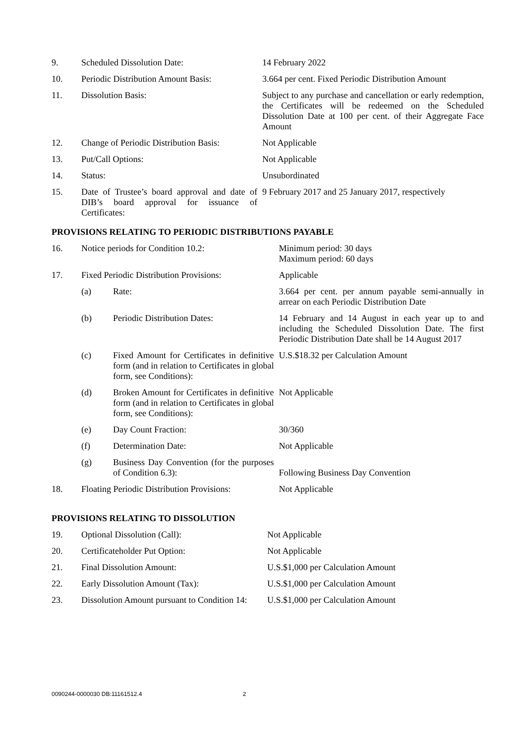| 9. | Scheduled Dissolution Date: | 14 February 2022 |
| 10. | Periodic Distribution Amount Basis: | 3.664 per cent. Fixed Periodic Distribution Amount |
| 11. | Dissolution Basis: | Subject to any purchase and cancellation or early redemption, the Certificates will be redeemed on the Scheduled Dissolution Date at 100 per cent. of their Aggregate Face Amount |
| 12. | Change of Periodic Distribution Basis: | Not Applicable |
| 13. | Put/Call Options: | Not Applicable |
| 14. | Status: | Unsubordinated |
| 15. | Date of Trustee’s board approval and date of DIB’s board approval for issuance of Certificates: | 9 February 2017 and 25 January 2017, respectively |
PROVISIONS RELATING TO PERIODIC DISTRIBUTIONS PAYABLE
| 16. | Notice periods for Condition 10.2: | | Minimum period: 30 days Maximum period: 60 days |
| 17. | Fixed Periodic Distribution Provisions: | | Applicable |
| | (a) | Rate: | 3.664 per cent. per annum payable semi-annually in arrear on each Periodic Distribution Date |
| | (b) | Periodic Distribution Dates: | 14 February and 14 August in each year up to and including the Scheduled Dissolution Date. The first Periodic Distribution Date shall be 14 August 2017 |
| | (c) | Fixed Amount for Certificates in definitive form (and in relation to Certificates in global form, see Conditions): | U.S.$18.32 per Calculation Amount |
| | (d) | Broken Amount for Certificates in definitive form (and in relation to Certificates in global form, see Conditions): | Not Applicable |
| | (e) | Day Count Fraction: | 30/360 |
| | (f) | Determination Date: | Not Applicable |
| | (g) | Business Day Convention (for the purposes of Condition 6.3): | Following Business Day Convention |
| 18. | Floating Periodic Distribution Provisions: | | Not Applicable |
PROVISIONS RELATING TO DISSOLUTION
| 19. | Optional Dissolution (Call): | Not Applicable |
| 20. | Certificateholder Put Option: | Not Applicable |
| 21. | Final Dissolution Amount: | U.S.$1,000 per Calculation Amount |
| 22. | Early Dissolution Amount (Tax): | U.S.$1,000 per Calculation Amount |
| 23. | Dissolution Amount pursuant to Condition 14: | U.S.$1,000 per Calculation Amount |
0090244-0000030 DB:11161512.4 2